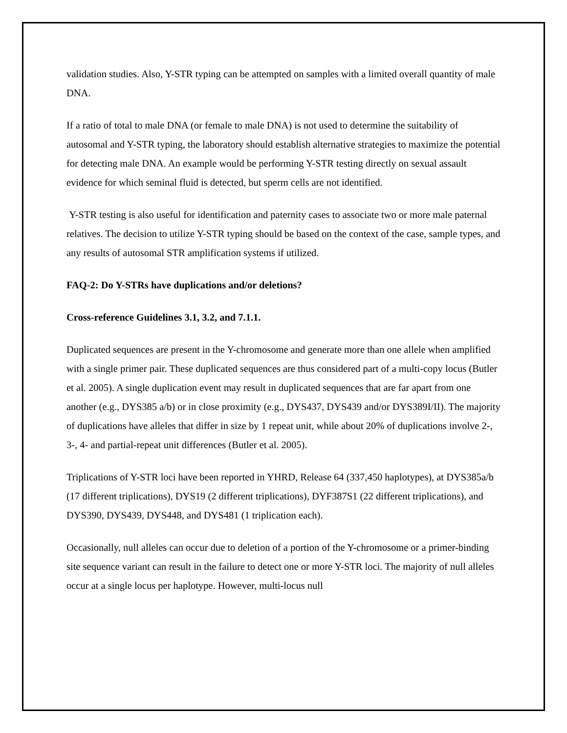validation studies. Also, Y-STR typing can be attempted on samples with a limited overall quantity of male DNA.
If a ratio of total to male DNA (or female to male DNA) is not used to determine the suitability of autosomal and Y-STR typing, the laboratory should establish alternative strategies to maximize the potential for detecting male DNA. An example would be performing Y-STR testing directly on sexual assault evidence for which seminal fluid is detected, but sperm cells are not identified.
Y-STR testing is also useful for identification and paternity cases to associate two or more male paternal relatives. The decision to utilize Y-STR typing should be based on the context of the case, sample types, and any results of autosomal STR amplification systems if utilized.
FAQ-2: Do Y-STRs have duplications and/or deletions?
Cross-reference Guidelines 3.1, 3.2, and 7.1.1.
Duplicated sequences are present in the Y-chromosome and generate more than one allele when amplified with a single primer pair. These duplicated sequences are thus considered part of a multi-copy locus (Butler et al. 2005). A single duplication event may result in duplicated sequences that are far apart from one another (e.g., DYS385 a/b) or in close proximity (e.g., DYS437, DYS439 and/or DYS389I/II). The majority of duplications have alleles that differ in size by 1 repeat unit, while about 20% of duplications involve 2-, 3-, 4- and partial-repeat unit differences (Butler et al. 2005).
Triplications of Y-STR loci have been reported in YHRD, Release 64 (337,450 haplotypes), at DYS385a/b (17 different triplications), DYS19 (2 different triplications), DYF387S1 (22 different triplications), and DYS390, DYS439, DYS448, and DYS481 (1 triplication each).
Occasionally, null alleles can occur due to deletion of a portion of the Y-chromosome or a primer-binding site sequence variant can result in the failure to detect one or more Y-STR loci. The majority of null alleles occur at a single locus per haplotype. However, multi-locus null